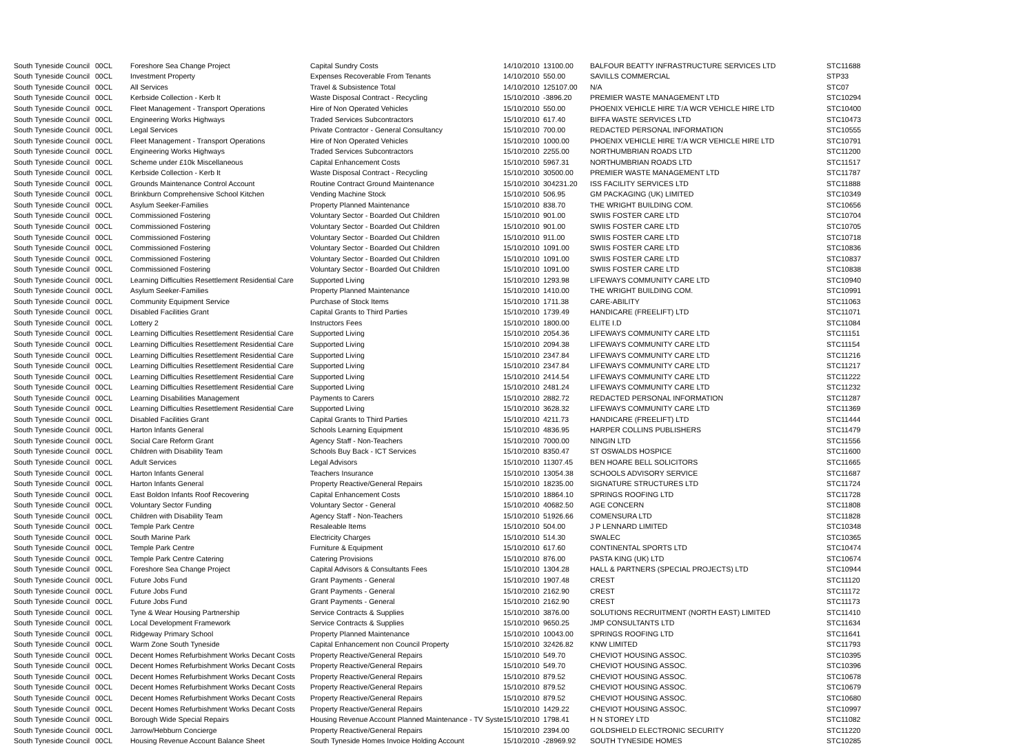| South Tyneside Council | 00CL | Foreshore Sea Change Project | Capital Sundry Costs | 14/10/2010 | 13100.00 | BALFOUR BEATTY INFRASTRUCTURE SERVICES LTD | STC11688 |
| South Tyneside Council | 00CL | Investment Property | Expenses Recoverable From Tenants | 14/10/2010 | 550.00 | SAVILLS COMMERCIAL | STP33 |
| South Tyneside Council | 00CL | All Services | Travel & Subsistence Total | 14/10/2010 | 125107.00 | N/A | STC07 |
| South Tyneside Council | 00CL | Kerbside Collection - Kerb It | Waste Disposal Contract - Recycling | 15/10/2010 | -3896.20 | PREMIER WASTE MANAGEMENT LTD | STC10294 |
| South Tyneside Council | 00CL | Fleet Management - Transport Operations | Hire of Non Operated Vehicles | 15/10/2010 | 550.00 | PHOENIX VEHICLE HIRE T/A WCR VEHICLE HIRE LTD | STC10400 |
| South Tyneside Council | 00CL | Engineering Works Highways | Traded Services Subcontractors | 15/10/2010 | 617.40 | BIFFA WASTE SERVICES LTD | STC10473 |
| South Tyneside Council | 00CL | Legal Services | Private Contractor - General Consultancy | 15/10/2010 | 700.00 | REDACTED PERSONAL INFORMATION | STC10555 |
| South Tyneside Council | 00CL | Fleet Management - Transport Operations | Hire of Non Operated Vehicles | 15/10/2010 | 1000.00 | PHOENIX VEHICLE HIRE T/A WCR VEHICLE HIRE LTD | STC10791 |
| South Tyneside Council | 00CL | Engineering Works Highways | Traded Services Subcontractors | 15/10/2010 | 2255.00 | NORTHUMBRIAN ROADS LTD | STC11200 |
| South Tyneside Council | 00CL | Scheme under £10k Miscellaneous | Capital Enhancement Costs | 15/10/2010 | 5967.31 | NORTHUMBRIAN ROADS LTD | STC11517 |
| South Tyneside Council | 00CL | Kerbside Collection - Kerb It | Waste Disposal Contract - Recycling | 15/10/2010 | 30500.00 | PREMIER WASTE MANAGEMENT LTD | STC11787 |
| South Tyneside Council | 00CL | Grounds Maintenance Control Account | Routine Contract Ground Maintenance | 15/10/2010 | 304231.20 | ISS FACILITY SERVICES LTD | STC11888 |
| South Tyneside Council | 00CL | Brinkburn Comprehensive School Kitchen | Vending Machine Stock | 15/10/2010 | 506.95 | GM PACKAGING (UK) LIMITED | STC10349 |
| South Tyneside Council | 00CL | Asylum Seeker-Families | Property Planned Maintenance | 15/10/2010 | 838.70 | THE WRIGHT BUILDING COM. | STC10656 |
| South Tyneside Council | 00CL | Commissioned Fostering | Voluntary Sector - Boarded Out Children | 15/10/2010 | 901.00 | SWIIS FOSTER CARE LTD | STC10704 |
| South Tyneside Council | 00CL | Commissioned Fostering | Voluntary Sector - Boarded Out Children | 15/10/2010 | 901.00 | SWIIS FOSTER CARE LTD | STC10705 |
| South Tyneside Council | 00CL | Commissioned Fostering | Voluntary Sector - Boarded Out Children | 15/10/2010 | 911.00 | SWIIS FOSTER CARE LTD | STC10718 |
| South Tyneside Council | 00CL | Commissioned Fostering | Voluntary Sector - Boarded Out Children | 15/10/2010 | 1091.00 | SWIIS FOSTER CARE LTD | STC10836 |
| South Tyneside Council | 00CL | Commissioned Fostering | Voluntary Sector - Boarded Out Children | 15/10/2010 | 1091.00 | SWIIS FOSTER CARE LTD | STC10837 |
| South Tyneside Council | 00CL | Commissioned Fostering | Voluntary Sector - Boarded Out Children | 15/10/2010 | 1091.00 | SWIIS FOSTER CARE LTD | STC10838 |
| South Tyneside Council | 00CL | Learning Difficulties Resettlement Residential Care | Supported Living | 15/10/2010 | 1293.98 | LIFEWAYS COMMUNITY CARE LTD | STC10940 |
| South Tyneside Council | 00CL | Asylum Seeker-Families | Property Planned Maintenance | 15/10/2010 | 1410.00 | THE WRIGHT BUILDING COM. | STC10991 |
| South Tyneside Council | 00CL | Community Equipment Service | Purchase of Stock Items | 15/10/2010 | 1711.38 | CARE-ABILITY | STC11063 |
| South Tyneside Council | 00CL | Disabled Facilities Grant | Capital Grants to Third Parties | 15/10/2010 | 1739.49 | HANDICARE (FREELIFT) LTD | STC11071 |
| South Tyneside Council | 00CL | Lottery 2 | Instructors Fees | 15/10/2010 | 1800.00 | ELITE I.D | STC11084 |
| South Tyneside Council | 00CL | Learning Difficulties Resettlement Residential Care | Supported Living | 15/10/2010 | 2054.36 | LIFEWAYS COMMUNITY CARE LTD | STC11151 |
| South Tyneside Council | 00CL | Learning Difficulties Resettlement Residential Care | Supported Living | 15/10/2010 | 2094.38 | LIFEWAYS COMMUNITY CARE LTD | STC11154 |
| South Tyneside Council | 00CL | Learning Difficulties Resettlement Residential Care | Supported Living | 15/10/2010 | 2347.84 | LIFEWAYS COMMUNITY CARE LTD | STC11216 |
| South Tyneside Council | 00CL | Learning Difficulties Resettlement Residential Care | Supported Living | 15/10/2010 | 2347.84 | LIFEWAYS COMMUNITY CARE LTD | STC11217 |
| South Tyneside Council | 00CL | Learning Difficulties Resettlement Residential Care | Supported Living | 15/10/2010 | 2414.54 | LIFEWAYS COMMUNITY CARE LTD | STC11222 |
| South Tyneside Council | 00CL | Learning Difficulties Resettlement Residential Care | Supported Living | 15/10/2010 | 2481.24 | LIFEWAYS COMMUNITY CARE LTD | STC11232 |
| South Tyneside Council | 00CL | Learning Disabilities Management | Payments to Carers | 15/10/2010 | 2882.72 | REDACTED PERSONAL INFORMATION | STC11287 |
| South Tyneside Council | 00CL | Learning Difficulties Resettlement Residential Care | Supported Living | 15/10/2010 | 3628.32 | LIFEWAYS COMMUNITY CARE LTD | STC11369 |
| South Tyneside Council | 00CL | Disabled Facilities Grant | Capital Grants to Third Parties | 15/10/2010 | 4211.73 | HANDICARE (FREELIFT) LTD | STC11444 |
| South Tyneside Council | 00CL | Harton Infants General | Schools Learning Equipment | 15/10/2010 | 4836.95 | HARPER COLLINS PUBLISHERS | STC11479 |
| South Tyneside Council | 00CL | Social Care Reform Grant | Agency Staff - Non-Teachers | 15/10/2010 | 7000.00 | NINGIN LTD | STC11556 |
| South Tyneside Council | 00CL | Children with Disability Team | Schools Buy Back - ICT Services | 15/10/2010 | 8350.47 | ST OSWALDS HOSPICE | STC11600 |
| South Tyneside Council | 00CL | Adult Services | Legal Advisors | 15/10/2010 | 11307.45 | BEN HOARE BELL SOLICITORS | STC11665 |
| South Tyneside Council | 00CL | Harton Infants General | Teachers Insurance | 15/10/2010 | 13054.38 | SCHOOLS ADVISORY SERVICE | STC11687 |
| South Tyneside Council | 00CL | Harton Infants General | Property Reactive/General Repairs | 15/10/2010 | 18235.00 | SIGNATURE STRUCTURES LTD | STC11724 |
| South Tyneside Council | 00CL | East Boldon Infants Roof Recovering | Capital Enhancement Costs | 15/10/2010 | 18864.10 | SPRINGS ROOFING LTD | STC11728 |
| South Tyneside Council | 00CL | Voluntary Sector Funding | Voluntary Sector - General | 15/10/2010 | 40682.50 | AGE CONCERN | STC11808 |
| South Tyneside Council | 00CL | Children with Disability Team | Agency Staff - Non-Teachers | 15/10/2010 | 51926.66 | COMENSURA LTD | STC11828 |
| South Tyneside Council | 00CL | Temple Park Centre | Resaleable Items | 15/10/2010 | 504.00 | J P LENNARD LIMITED | STC10348 |
| South Tyneside Council | 00CL | South Marine Park | Electricity Charges | 15/10/2010 | 514.30 | SWALEC | STC10365 |
| South Tyneside Council | 00CL | Temple Park Centre | Furniture & Equipment | 15/10/2010 | 617.60 | CONTINENTAL SPORTS LTD | STC10474 |
| South Tyneside Council | 00CL | Temple Park Centre Catering | Catering Provisions | 15/10/2010 | 876.00 | PASTA KING (UK) LTD | STC10674 |
| South Tyneside Council | 00CL | Foreshore Sea Change Project | Capital Advisors & Consultants Fees | 15/10/2010 | 1304.28 | HALL & PARTNERS (SPECIAL PROJECTS) LTD | STC10944 |
| South Tyneside Council | 00CL | Future Jobs Fund | Grant Payments - General | 15/10/2010 | 1907.48 | CREST | STC11120 |
| South Tyneside Council | 00CL | Future Jobs Fund | Grant Payments - General | 15/10/2010 | 2162.90 | CREST | STC11172 |
| South Tyneside Council | 00CL | Future Jobs Fund | Grant Payments - General | 15/10/2010 | 2162.90 | CREST | STC11173 |
| South Tyneside Council | 00CL | Tyne & Wear Housing Partnership | Service Contracts & Supplies | 15/10/2010 | 3876.00 | SOLUTIONS RECRUITMENT (NORTH EAST) LIMITED | STC11410 |
| South Tyneside Council | 00CL | Local Development Framework | Service Contracts & Supplies | 15/10/2010 | 9650.25 | JMP CONSULTANTS LTD | STC11634 |
| South Tyneside Council | 00CL | Ridgeway Primary School | Property Planned Maintenance | 15/10/2010 | 10043.00 | SPRINGS ROOFING LTD | STC11641 |
| South Tyneside Council | 00CL | Warm Zone South Tyneside | Capital Enhancement non Council Property | 15/10/2010 | 32426.82 | KNW LIMITED | STC11793 |
| South Tyneside Council | 00CL | Decent Homes Refurbishment Works Decant Costs | Property Reactive/General Repairs | 15/10/2010 | 549.70 | CHEVIOT HOUSING ASSOC. | STC10395 |
| South Tyneside Council | 00CL | Decent Homes Refurbishment Works Decant Costs | Property Reactive/General Repairs | 15/10/2010 | 549.70 | CHEVIOT HOUSING ASSOC. | STC10396 |
| South Tyneside Council | 00CL | Decent Homes Refurbishment Works Decant Costs | Property Reactive/General Repairs | 15/10/2010 | 879.52 | CHEVIOT HOUSING ASSOC. | STC10678 |
| South Tyneside Council | 00CL | Decent Homes Refurbishment Works Decant Costs | Property Reactive/General Repairs | 15/10/2010 | 879.52 | CHEVIOT HOUSING ASSOC. | STC10679 |
| South Tyneside Council | 00CL | Decent Homes Refurbishment Works Decant Costs | Property Reactive/General Repairs | 15/10/2010 | 879.52 | CHEVIOT HOUSING ASSOC. | STC10680 |
| South Tyneside Council | 00CL | Decent Homes Refurbishment Works Decant Costs | Property Reactive/General Repairs | 15/10/2010 | 1429.22 | CHEVIOT HOUSING ASSOC. | STC10997 |
| South Tyneside Council | 00CL | Borough Wide Special Repairs | Housing Revenue Account Planned Maintenance - TV Syste | 15/10/2010 | 1798.41 | H N STOREY LTD | STC11082 |
| South Tyneside Council | 00CL | Jarrow/Hebburn Concierge | Property Reactive/General Repairs | 15/10/2010 | 2394.00 | GOLDSHIELD ELECTRONIC SECURITY | STC11220 |
| South Tyneside Council | 00CL | Housing Revenue Account Balance Sheet | South Tyneside Homes Invoice Holding Account | 15/10/2010 | -28969.92 | SOUTH TYNESIDE HOMES | STC10285 |